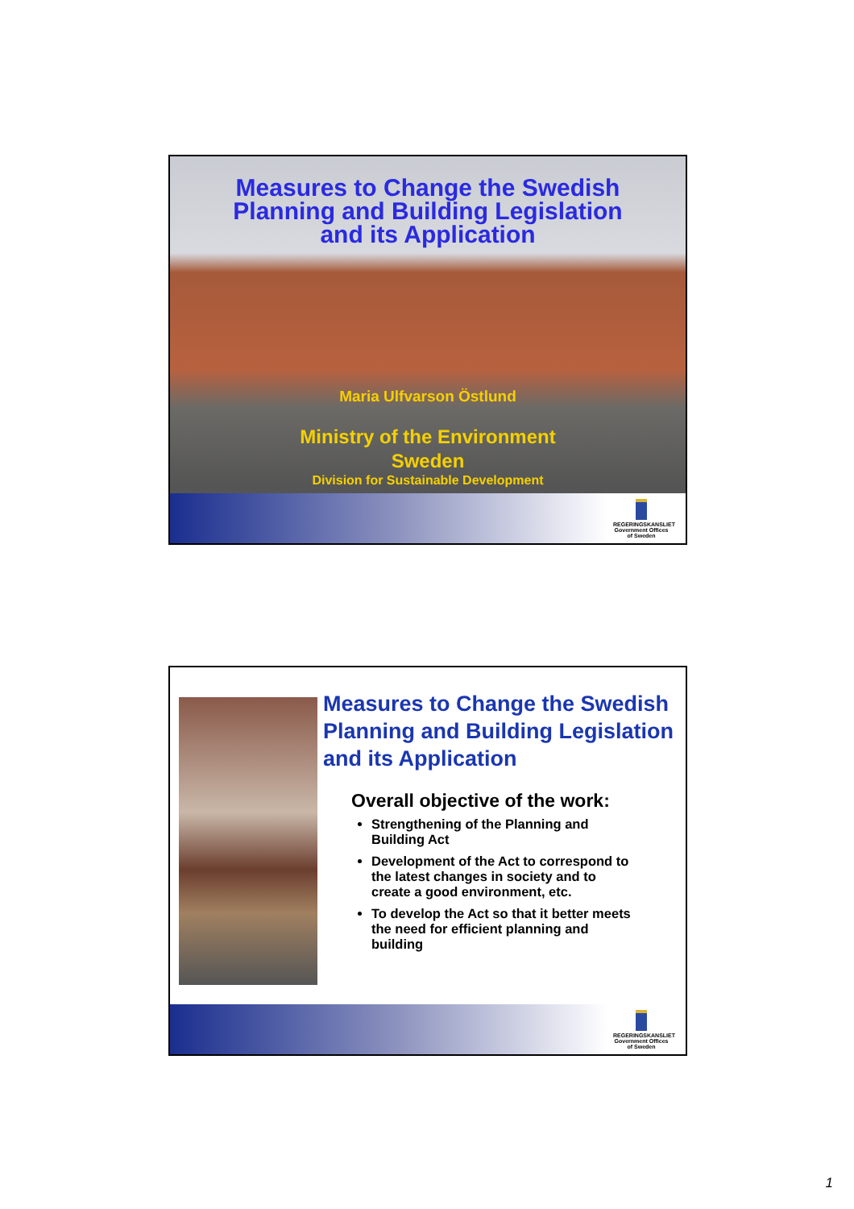Measures to Change the Swedish
Planning and Building Legislation
and its Application
Maria Ulfvarson Östlund
Ministry of the Environment
Sweden
Division for Sustainable Development
REGERINGSKANSLIET
Government Offices of Sweden
Measures to Change the Swedish Planning and Building Legislation and its Application
Overall objective of the work:
Strengthening of the Planning and Building Act
Development of the Act to correspond to the latest changes in society and to create a good environment, etc.
To develop the Act so that it better meets the need for efficient planning and building
REGERINGSKANSLIET
Government Offices of Sweden
1